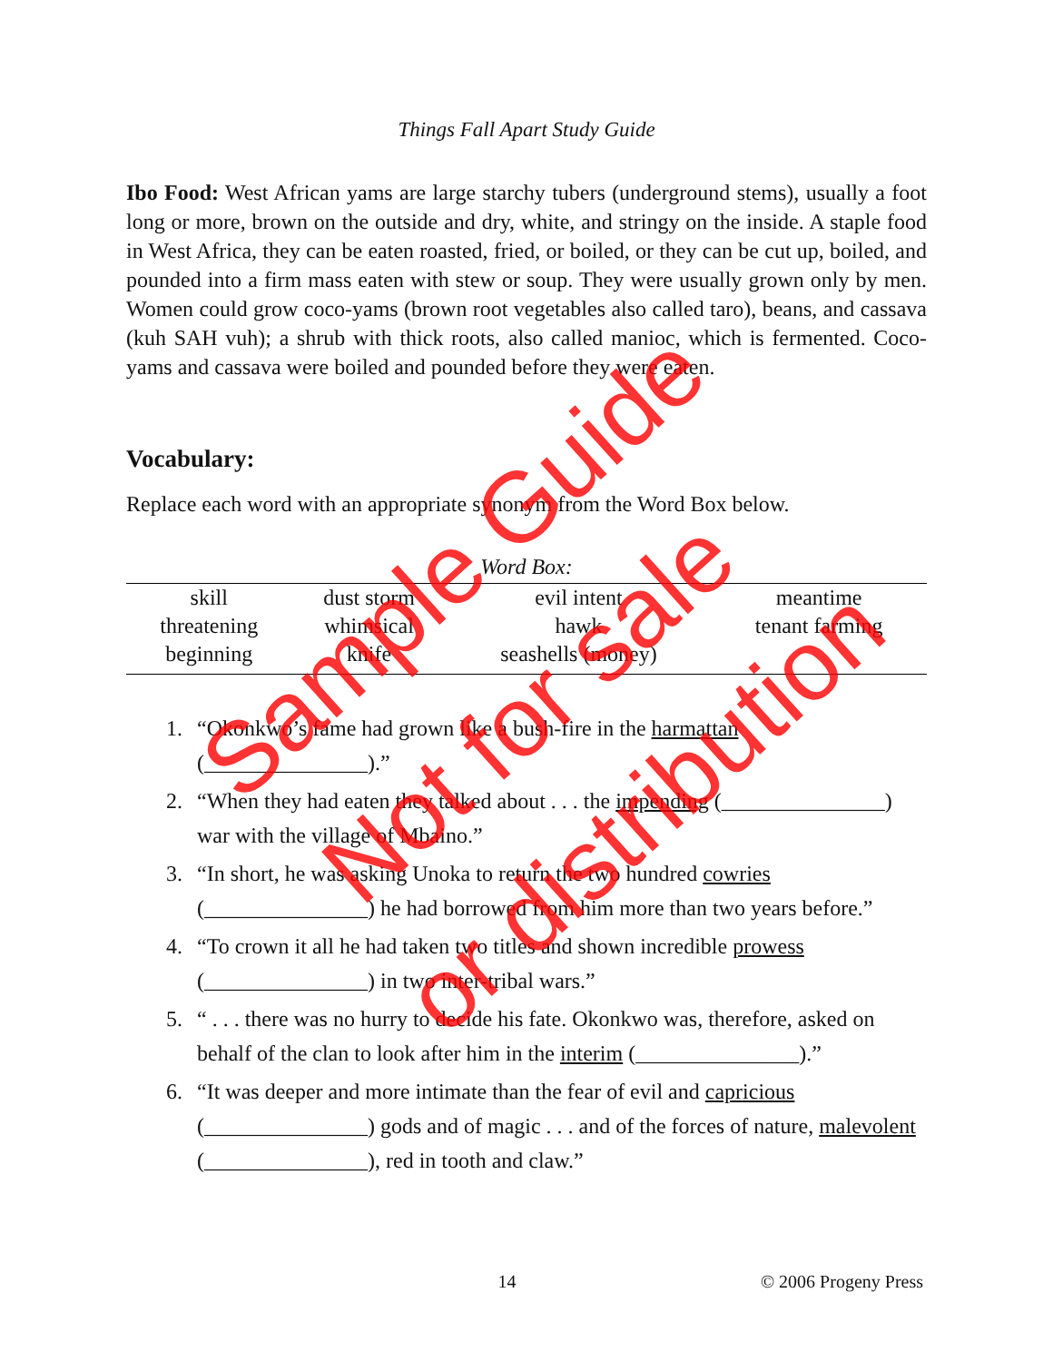Things Fall Apart Study Guide
Ibo Food: West African yams are large starchy tubers (underground stems), usually a foot long or more, brown on the outside and dry, white, and stringy on the inside. A staple food in West Africa, they can be eaten roasted, fried, or boiled, or they can be cut up, boiled, and pounded into a firm mass eaten with stew or soup. They were usually grown only by men. Women could grow coco-yams (brown root vegetables also called taro), beans, and cassava (kuh SAH vuh); a shrub with thick roots, also called manioc, which is fermented. Coco-yams and cassava were boiled and pounded before they were eaten.
Vocabulary:
Replace each word with an appropriate synonym from the Word Box below.
| Word Box: | | | |
| --- | --- | --- | --- |
| skill | dust storm | evil intent | meantime |
| threatening | whimsical | hawk | tenant farming |
| beginning | knife | seashells (money) | |
1. “Okonkwo’s fame had grown like a bush-fire in the harmattan (_______________).”
2. “When they had eaten they talked about . . . the impending (_______________) war with the village of Mbaino.”
3. “In short, he was asking Unoka to return the two hundred cowries (_______________) he had borrowed from him more than two years before.”
4. “To crown it all he had taken two titles and shown incredible prowess (_______________) in two inter-tribal wars.”
5. “ . . . there was no hurry to decide his fate. Okonkwo was, therefore, asked on behalf of the clan to look after him in the interim (_______________).”
6. “It was deeper and more intimate than the fear of evil and capricious (_______________) gods and of magic . . . and of the forces of nature, malevolent (_______________), red in tooth and claw.”
14 © 2006 Progeny Press
Sample Guide
Not for sale
or distribution